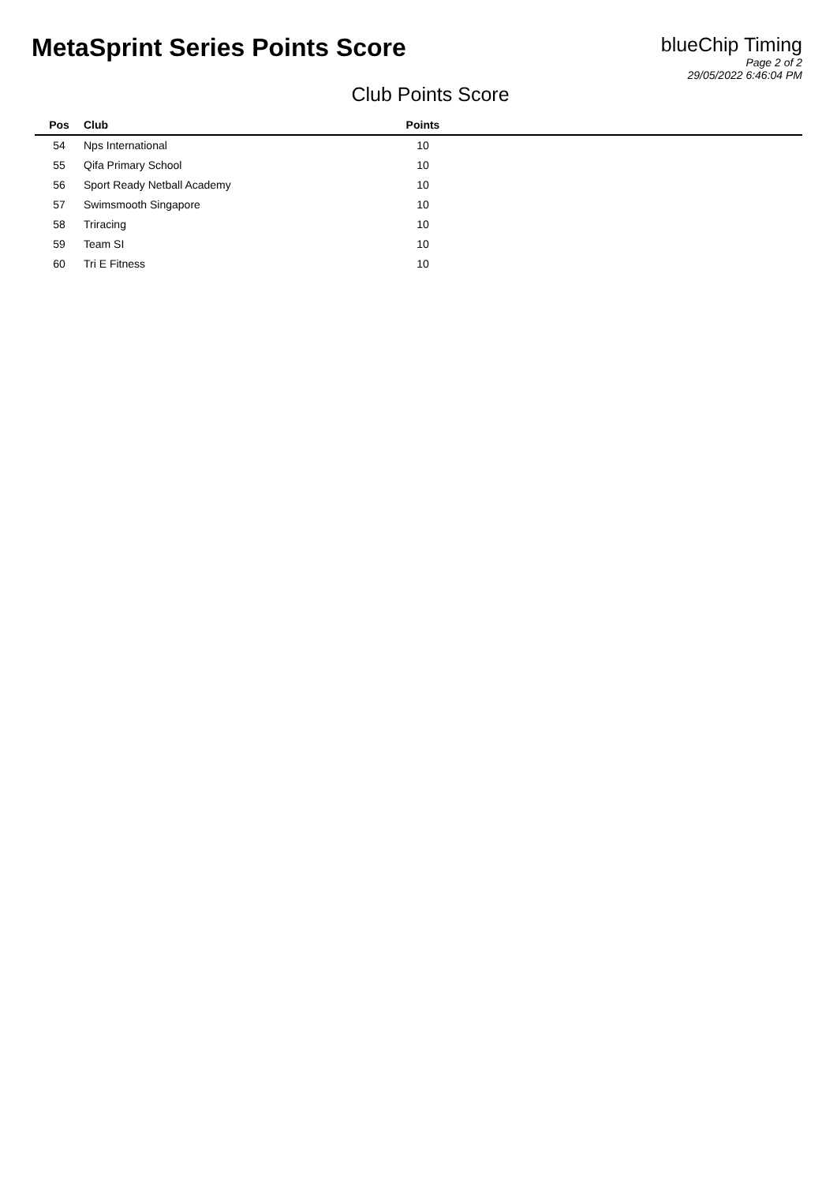MetaSprint Series Points Score
blueChip Timing
Page 2 of 2
29/05/2022 6:46:04 PM
Club Points Score
| Pos | Club | Points | |
| --- | --- | --- | --- |
| 54 | Nps International | 10 | |
| 55 | Qifa Primary School | 10 | |
| 56 | Sport Ready Netball Academy | 10 | |
| 57 | Swimsmooth Singapore | 10 | |
| 58 | Triracing | 10 | |
| 59 | Team SI | 10 | |
| 60 | Tri E Fitness | 10 | |